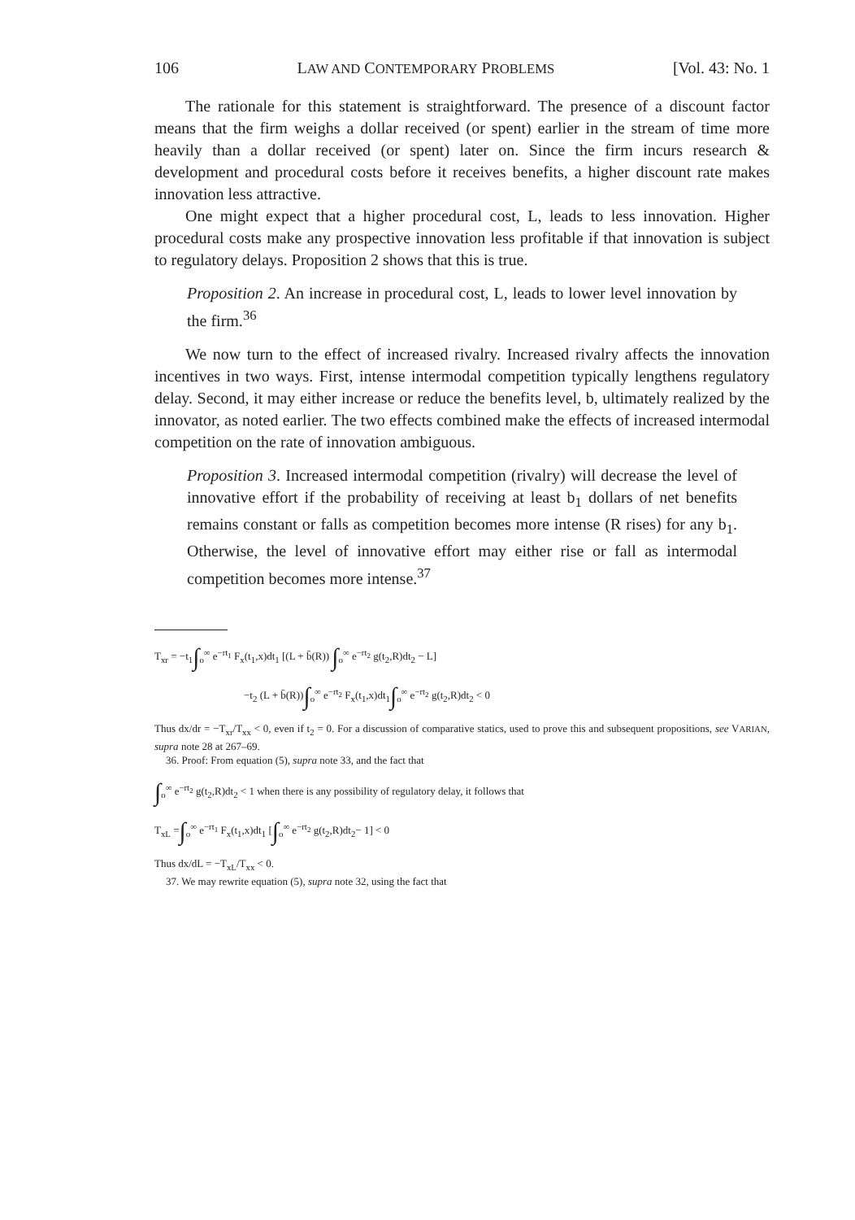106 LAW AND CONTEMPORARY PROBLEMS [Vol. 43: No. 1
The rationale for this statement is straightforward. The presence of a discount factor means that the firm weighs a dollar received (or spent) earlier in the stream of time more heavily than a dollar received (or spent) later on. Since the firm incurs research & development and procedural costs before it receives benefits, a higher discount rate makes innovation less attractive.
One might expect that a higher procedural cost, L, leads to less innovation. Higher procedural costs make any prospective innovation less profitable if that innovation is subject to regulatory delays. Proposition 2 shows that this is true.
Proposition 2. An increase in procedural cost, L, leads to lower level innovation by the firm.<sup>36</sup>
We now turn to the effect of increased rivalry. Increased rivalry affects the innovation incentives in two ways. First, intense intermodal competition typically lengthens regulatory delay. Second, it may either increase or reduce the benefits level, b, ultimately realized by the innovator, as noted earlier. The two effects combined make the effects of increased intermodal competition on the rate of innovation ambiguous.
Proposition 3. Increased intermodal competition (rivalry) will decrease the level of innovative effort if the probability of receiving at least b<sub>1</sub> dollars of net benefits remains constant or falls as competition becomes more intense (R rises) for any b<sub>1</sub>. Otherwise, the level of innovative effort may either rise or fall as intermodal competition becomes more intense.<sup>37</sup>
T<sub>xr</sub> = −t<sub>1</sub>∫<sub>o</sub><sup>∞</sup> e<sup>−rt<sub>1</sub></sup> F<sub>x</sub>(t<sub>1</sub>,x)dt<sub>1</sub> [(L + b̄(R)) ∫<sub>o</sub><sup>∞</sup> e<sup>−rt<sub>2</sub></sup> g(t<sub>2</sub>,R)dt<sub>2</sub> − L]
−t<sub>2</sub> (L + b̄(R))∫<sub>o</sub><sup>∞</sup> e<sup>−rt<sub>2</sub></sup> F<sub>x</sub>(t<sub>1</sub>,x)dt<sub>1</sub>∫<sub>o</sub><sup>∞</sup> e<sup>−rt<sub>2</sub></sup> g(t<sub>2</sub>,R)dt<sub>2</sub> < 0
Thus dx/dr = −T<sub>xr</sub>/T<sub>xx</sub> < 0, even if t<sub>2</sub> = 0. For a discussion of comparative statics, used to prove this and subsequent propositions, see VARIAN, supra note 28 at 267–69.
36. Proof: From equation (5), supra note 33, and the fact that
∫<sub>o</sub><sup>∞</sup> e<sup>−rt<sub>2</sub></sup> g(t<sub>2</sub>,R)dt<sub>2</sub> < 1 when there is any possibility of regulatory delay, it follows that
T<sub>xL</sub> =∫<sub>o</sub><sup>∞</sup> e<sup>−rt<sub>1</sub></sup> F<sub>x</sub>(t<sub>1</sub>,x)dt<sub>1</sub> [∫<sub>o</sub><sup>∞</sup> e<sup>−rt<sub>2</sub></sup> g(t<sub>2</sub>,R)dt<sub>2</sub>− 1] < 0
Thus dx/dL = −T<sub>xL</sub>/T<sub>xx</sub> < 0.
37. We may rewrite equation (5), supra note 32, using the fact that